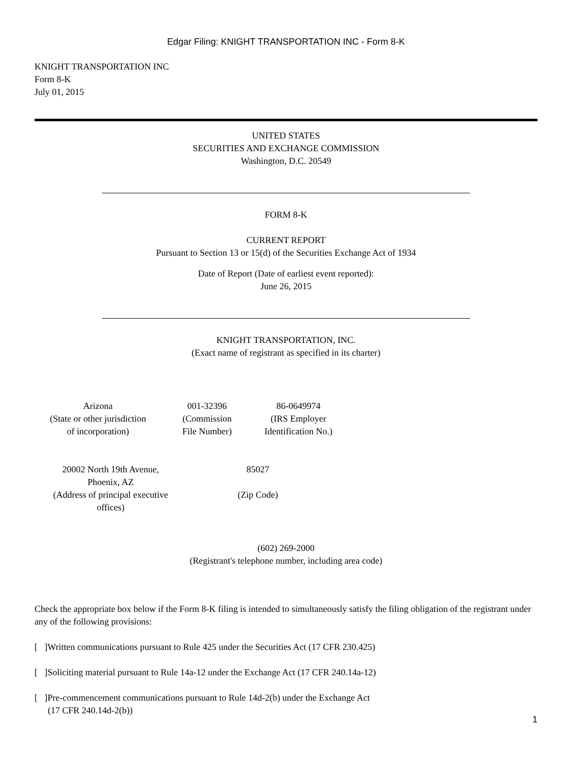Edgar Filing: KNIGHT TRANSPORTATION INC - Form 8-K
KNIGHT TRANSPORTATION INC
Form 8-K
July 01, 2015
UNITED STATES
SECURITIES AND EXCHANGE COMMISSION
Washington, D.C. 20549
FORM 8-K
CURRENT REPORT
Pursuant to Section 13 or 15(d) of the Securities Exchange Act of 1934
Date of Report (Date of earliest event reported):
June 26, 2015
KNIGHT TRANSPORTATION, INC.
(Exact name of registrant as specified in its charter)
| Arizona (State or other jurisdiction of incorporation) | 001-32396 (Commission File Number) | 86-0649974 (IRS Employer Identification No.) |
| 20002 North 19th Avenue, Phoenix, AZ (Address of principal executive offices) | 85027 (Zip Code) |
(602) 269-2000
(Registrant's telephone number, including area code)
Check the appropriate box below if the Form 8-K filing is intended to simultaneously satisfy the filing obligation of the registrant under any of the following provisions:
[ ]Written communications pursuant to Rule 425 under the Securities Act (17 CFR 230.425)
[ ]Soliciting material pursuant to Rule 14a-12 under the Exchange Act (17 CFR 240.14a-12)
[ ]Pre-commencement communications pursuant to Rule 14d-2(b) under the Exchange Act
(17 CFR 240.14d-2(b))
1